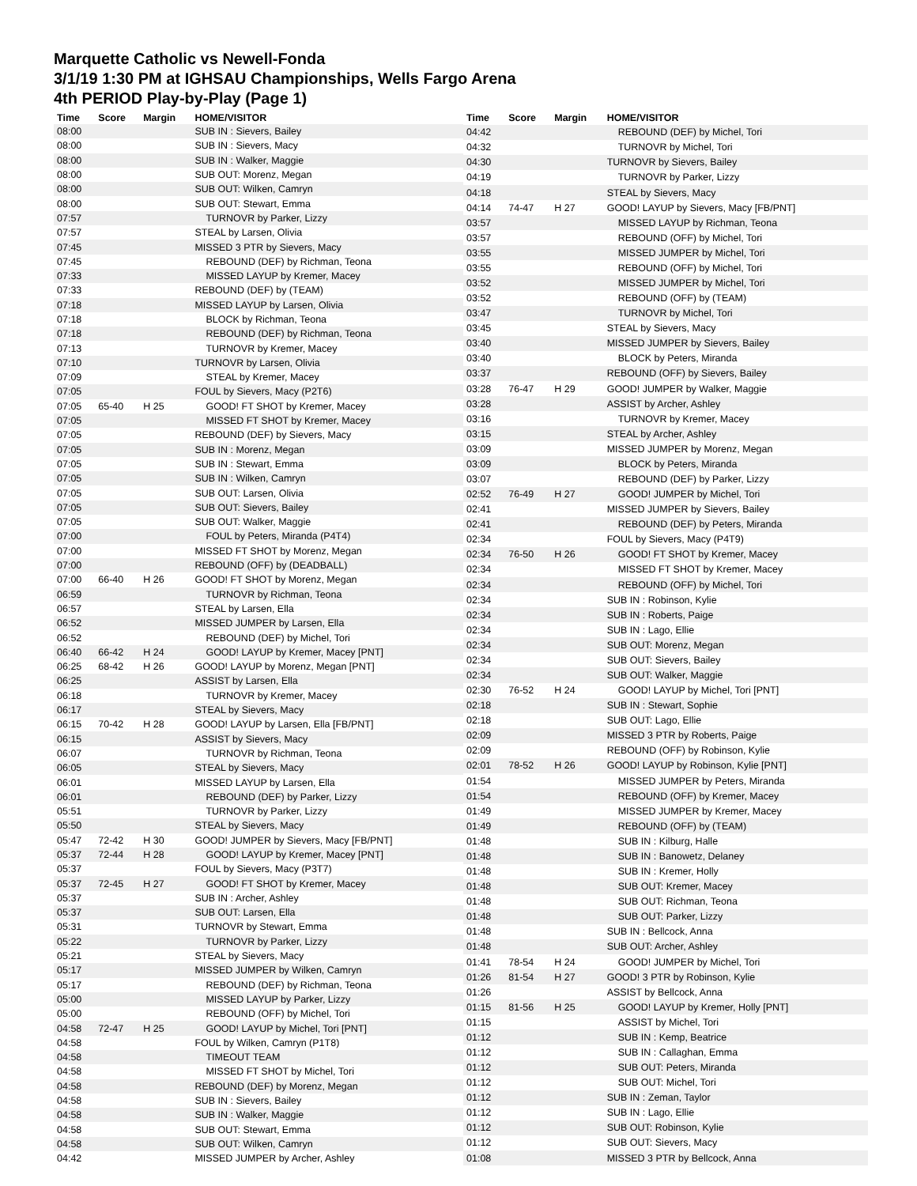Marquette Catholic vs Newell-Fonda
3/1/19 1:30 PM at IGHSAU Championships, Wells Fargo Arena
4th PERIOD Play-by-Play (Page 1)
| Time | Score | Margin | HOME/VISITOR |
| --- | --- | --- | --- |
| 08:00 | | | SUB IN : Sievers, Bailey |
| 08:00 | | | SUB IN : Sievers, Macy |
| 08:00 | | | SUB IN : Walker, Maggie |
| 08:00 | | | SUB OUT: Morenz, Megan |
| 08:00 | | | SUB OUT: Wilken, Camryn |
| 08:00 | | | SUB OUT: Stewart, Emma |
| 07:57 | | | TURNOVR by Parker, Lizzy |
| 07:57 | | | STEAL by Larsen, Olivia |
| 07:45 | | | MISSED 3 PTR by Sievers, Macy |
| 07:45 | | | REBOUND (DEF) by Richman, Teona |
| 07:33 | | | MISSED LAYUP by Kremer, Macey |
| 07:33 | | | REBOUND (DEF) by (TEAM) |
| 07:18 | | | MISSED LAYUP by Larsen, Olivia |
| 07:18 | | | BLOCK by Richman, Teona |
| 07:18 | | | REBOUND (DEF) by Richman, Teona |
| 07:13 | | | TURNOVR by Kremer, Macey |
| 07:10 | | | TURNOVR by Larsen, Olivia |
| 07:09 | | | STEAL by Kremer, Macey |
| 07:05 | | | FOUL by Sievers, Macy (P2T6) |
| 07:05 | 65-40 | H 25 | GOOD! FT SHOT by Kremer, Macey |
| 07:05 | | | MISSED FT SHOT by Kremer, Macey |
| 07:05 | | | REBOUND (DEF) by Sievers, Macy |
| 07:05 | | | SUB IN : Morenz, Megan |
| 07:05 | | | SUB IN : Stewart, Emma |
| 07:05 | | | SUB IN : Wilken, Camryn |
| 07:05 | | | SUB OUT: Larsen, Olivia |
| 07:05 | | | SUB OUT: Sievers, Bailey |
| 07:05 | | | SUB OUT: Walker, Maggie |
| 07:00 | | | FOUL by Peters, Miranda (P4T4) |
| 07:00 | | | MISSED FT SHOT by Morenz, Megan |
| 07:00 | | | REBOUND (OFF) by (DEADBALL) |
| 07:00 | 66-40 | H 26 | GOOD! FT SHOT by Morenz, Megan |
| 06:59 | | | TURNOVR by Richman, Teona |
| 06:57 | | | STEAL by Larsen, Ella |
| 06:52 | | | MISSED JUMPER by Larsen, Ella |
| 06:52 | | | REBOUND (DEF) by Michel, Tori |
| 06:40 | 66-42 | H 24 | GOOD! LAYUP by Kremer, Macey [PNT] |
| 06:25 | 68-42 | H 26 | GOOD! LAYUP by Morenz, Megan [PNT] |
| 06:25 | | | ASSIST by Larsen, Ella |
| 06:18 | | | TURNOVR by Kremer, Macey |
| 06:17 | | | STEAL by Sievers, Macy |
| 06:15 | 70-42 | H 28 | GOOD! LAYUP by Larsen, Ella [FB/PNT] |
| 06:15 | | | ASSIST by Sievers, Macy |
| 06:07 | | | TURNOVR by Richman, Teona |
| 06:05 | | | STEAL by Sievers, Macy |
| 06:01 | | | MISSED LAYUP by Larsen, Ella |
| 06:01 | | | REBOUND (DEF) by Parker, Lizzy |
| 05:51 | | | TURNOVR by Parker, Lizzy |
| 05:50 | | | STEAL by Sievers, Macy |
| 05:47 | 72-42 | H 30 | GOOD! JUMPER by Sievers, Macy [FB/PNT] |
| 05:37 | 72-44 | H 28 | GOOD! LAYUP by Kremer, Macey [PNT] |
| 05:37 | | | FOUL by Sievers, Macy (P3T7) |
| 05:37 | 72-45 | H 27 | GOOD! FT SHOT by Kremer, Macey |
| 05:37 | | | SUB IN : Archer, Ashley |
| 05:37 | | | SUB OUT: Larsen, Ella |
| 05:31 | | | TURNOVR by Stewart, Emma |
| 05:22 | | | TURNOVR by Parker, Lizzy |
| 05:21 | | | STEAL by Sievers, Macy |
| 05:17 | | | MISSED JUMPER by Wilken, Camryn |
| 05:17 | | | REBOUND (DEF) by Richman, Teona |
| 05:00 | | | MISSED LAYUP by Parker, Lizzy |
| 05:00 | | | REBOUND (OFF) by Michel, Tori |
| 04:58 | 72-47 | H 25 | GOOD! LAYUP by Michel, Tori [PNT] |
| 04:58 | | | FOUL by Wilken, Camryn (P1T8) |
| 04:58 | | | TIMEOUT TEAM |
| 04:58 | | | MISSED FT SHOT by Michel, Tori |
| 04:58 | | | REBOUND (DEF) by Morenz, Megan |
| 04:58 | | | SUB IN : Sievers, Bailey |
| 04:58 | | | SUB IN : Walker, Maggie |
| 04:58 | | | SUB OUT: Stewart, Emma |
| 04:58 | | | SUB OUT: Wilken, Camryn |
| 04:42 | | | MISSED JUMPER by Archer, Ashley |
| Time | Score | Margin | HOME/VISITOR |
| --- | --- | --- | --- |
| 04:42 | | | REBOUND (DEF) by Michel, Tori |
| 04:32 | | | TURNOVR by Michel, Tori |
| 04:30 | | | TURNOVR by Sievers, Bailey |
| 04:19 | | | TURNOVR by Parker, Lizzy |
| 04:18 | | | STEAL by Sievers, Macy |
| 04:14 | 74-47 | H 27 | GOOD! LAYUP by Sievers, Macy [FB/PNT] |
| 03:57 | | | MISSED LAYUP by Richman, Teona |
| 03:57 | | | REBOUND (OFF) by Michel, Tori |
| 03:55 | | | MISSED JUMPER by Michel, Tori |
| 03:55 | | | REBOUND (OFF) by Michel, Tori |
| 03:52 | | | MISSED JUMPER by Michel, Tori |
| 03:52 | | | REBOUND (OFF) by (TEAM) |
| 03:47 | | | TURNOVR by Michel, Tori |
| 03:45 | | | STEAL by Sievers, Macy |
| 03:40 | | | MISSED JUMPER by Sievers, Bailey |
| 03:40 | | | BLOCK by Peters, Miranda |
| 03:37 | | | REBOUND (OFF) by Sievers, Bailey |
| 03:28 | 76-47 | H 29 | GOOD! JUMPER by Walker, Maggie |
| 03:28 | | | ASSIST by Archer, Ashley |
| 03:16 | | | TURNOVR by Kremer, Macey |
| 03:15 | | | STEAL by Archer, Ashley |
| 03:09 | | | MISSED JUMPER by Morenz, Megan |
| 03:09 | | | BLOCK by Peters, Miranda |
| 03:07 | | | REBOUND (DEF) by Parker, Lizzy |
| 02:52 | 76-49 | H 27 | GOOD! JUMPER by Michel, Tori |
| 02:41 | | | MISSED JUMPER by Sievers, Bailey |
| 02:41 | | | REBOUND (DEF) by Peters, Miranda |
| 02:34 | | | FOUL by Sievers, Macy (P4T9) |
| 02:34 | 76-50 | H 26 | GOOD! FT SHOT by Kremer, Macey |
| 02:34 | | | MISSED FT SHOT by Kremer, Macey |
| 02:34 | | | REBOUND (OFF) by Michel, Tori |
| 02:34 | | | SUB IN : Robinson, Kylie |
| 02:34 | | | SUB IN : Roberts, Paige |
| 02:34 | | | SUB IN : Lago, Ellie |
| 02:34 | | | SUB OUT: Morenz, Megan |
| 02:34 | | | SUB OUT: Sievers, Bailey |
| 02:34 | | | SUB OUT: Walker, Maggie |
| 02:30 | 76-52 | H 24 | GOOD! LAYUP by Michel, Tori [PNT] |
| 02:18 | | | SUB IN : Stewart, Sophie |
| 02:18 | | | SUB OUT: Lago, Ellie |
| 02:09 | | | MISSED 3 PTR by Roberts, Paige |
| 02:09 | | | REBOUND (OFF) by Robinson, Kylie |
| 02:01 | 78-52 | H 26 | GOOD! LAYUP by Robinson, Kylie [PNT] |
| 01:54 | | | MISSED JUMPER by Peters, Miranda |
| 01:54 | | | REBOUND (OFF) by Kremer, Macey |
| 01:49 | | | MISSED JUMPER by Kremer, Macey |
| 01:49 | | | REBOUND (OFF) by (TEAM) |
| 01:48 | | | SUB IN : Kilburg, Halle |
| 01:48 | | | SUB IN : Banowetz, Delaney |
| 01:48 | | | SUB IN : Kremer, Holly |
| 01:48 | | | SUB OUT: Kremer, Macey |
| 01:48 | | | SUB OUT: Richman, Teona |
| 01:48 | | | SUB OUT: Parker, Lizzy |
| 01:48 | | | SUB IN : Bellcock, Anna |
| 01:48 | | | SUB OUT: Archer, Ashley |
| 01:41 | 78-54 | H 24 | GOOD! JUMPER by Michel, Tori |
| 01:26 | 81-54 | H 27 | GOOD! 3 PTR by Robinson, Kylie |
| 01:26 | | | ASSIST by Bellcock, Anna |
| 01:15 | 81-56 | H 25 | GOOD! LAYUP by Kremer, Holly [PNT] |
| 01:15 | | | ASSIST by Michel, Tori |
| 01:12 | | | SUB IN : Kemp, Beatrice |
| 01:12 | | | SUB IN : Callaghan, Emma |
| 01:12 | | | SUB OUT: Peters, Miranda |
| 01:12 | | | SUB OUT: Michel, Tori |
| 01:12 | | | SUB IN : Zeman, Taylor |
| 01:12 | | | SUB IN : Lago, Ellie |
| 01:12 | | | SUB OUT: Robinson, Kylie |
| 01:12 | | | SUB OUT: Sievers, Macy |
| 01:08 | | | MISSED 3 PTR by Bellcock, Anna |